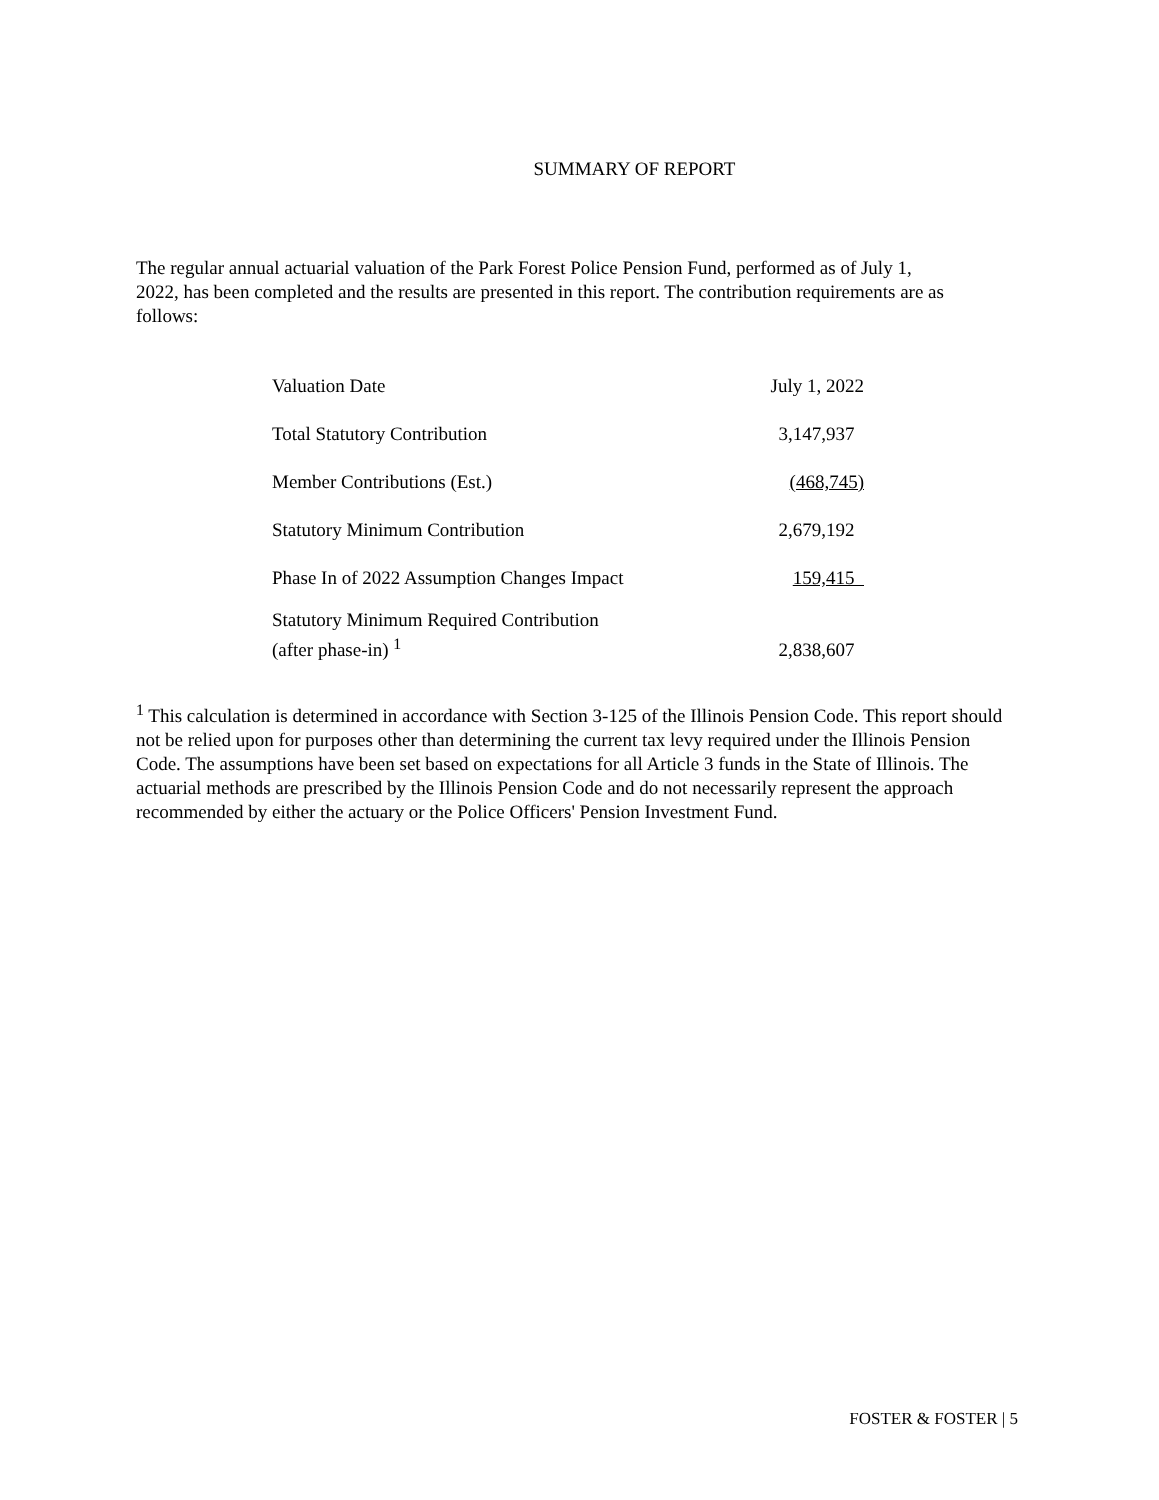SUMMARY OF REPORT
The regular annual actuarial valuation of the Park Forest Police Pension Fund, performed as of July 1, 2022, has been completed and the results are presented in this report. The contribution requirements are as follows:
| Valuation Date | July 1, 2022 |
| Total Statutory Contribution | 3,147,937 |
| Member Contributions (Est.) | (468,745) |
| Statutory Minimum Contribution | 2,679,192 |
| Phase In of 2022 Assumption Changes Impact | 159,415 |
| Statutory Minimum Required Contribution (after phase-in) <sup>1</sup> | 2,838,607 |
<sup>1</sup> This calculation is determined in accordance with Section 3-125 of the Illinois Pension Code. This report should not be relied upon for purposes other than determining the current tax levy required under the Illinois Pension Code. The assumptions have been set based on expectations for all Article 3 funds in the State of Illinois. The actuarial methods are prescribed by the Illinois Pension Code and do not necessarily represent the approach recommended by either the actuary or the Police Officers' Pension Investment Fund.
FOSTER & FOSTER | 5